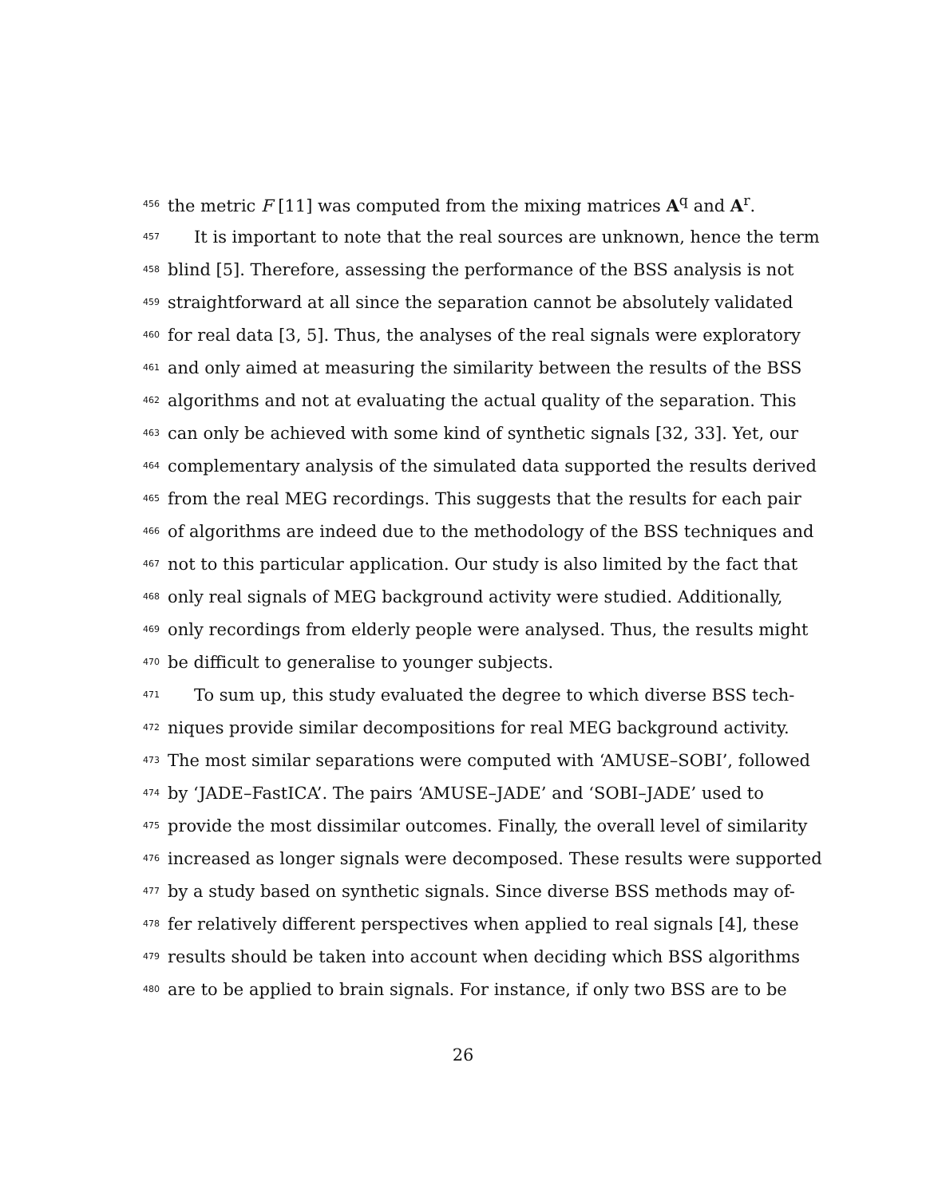456 the metric F [11] was computed from the mixing matrices A<sup>q</sup> and A<sup>r</sup>.
457 It is important to note that the real sources are unknown, hence the term
458 blind [5]. Therefore, assessing the performance of the BSS analysis is not
459 straightforward at all since the separation cannot be absolutely validated
460 for real data [3, 5]. Thus, the analyses of the real signals were exploratory
461 and only aimed at measuring the similarity between the results of the BSS
462 algorithms and not at evaluating the actual quality of the separation. This
463 can only be achieved with some kind of synthetic signals [32, 33]. Yet, our
464 complementary analysis of the simulated data supported the results derived
465 from the real MEG recordings. This suggests that the results for each pair
466 of algorithms are indeed due to the methodology of the BSS techniques and
467 not to this particular application. Our study is also limited by the fact that
468 only real signals of MEG background activity were studied. Additionally,
469 only recordings from elderly people were analysed. Thus, the results might
470 be difficult to generalise to younger subjects.
471 To sum up, this study evaluated the degree to which diverse BSS tech-
472 niques provide similar decompositions for real MEG background activity.
473 The most similar separations were computed with ‘AMUSE–SOBI’, followed
474 by ‘JADE–FastICA’. The pairs ‘AMUSE–JADE’ and ‘SOBI–JADE’ used to
475 provide the most dissimilar outcomes. Finally, the overall level of similarity
476 increased as longer signals were decomposed. These results were supported
477 by a study based on synthetic signals. Since diverse BSS methods may of-
478 fer relatively different perspectives when applied to real signals [4], these
479 results should be taken into account when deciding which BSS algorithms
480 are to be applied to brain signals. For instance, if only two BSS are to be
26